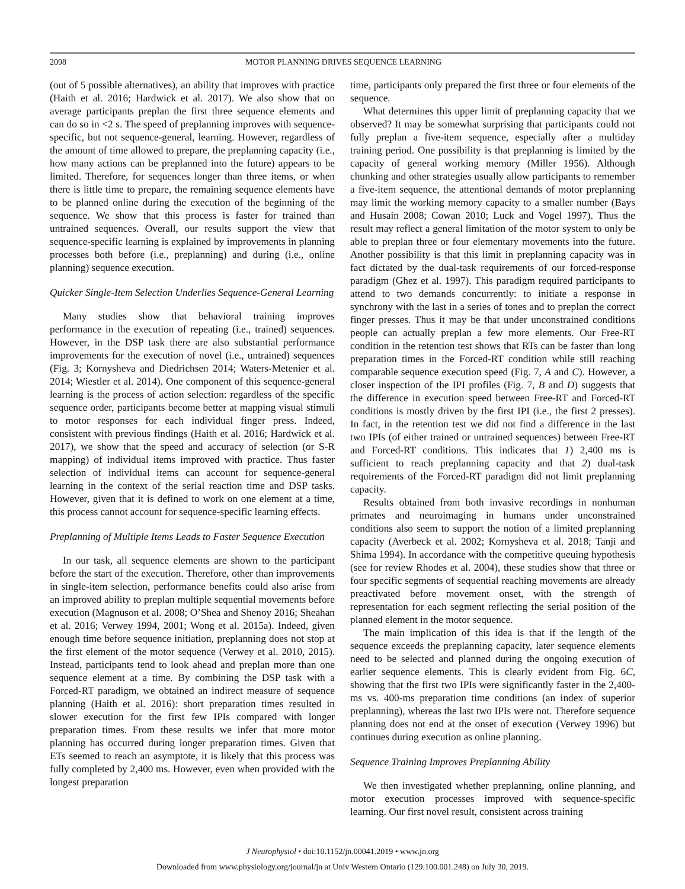2098 MOTOR PLANNING DRIVES SEQUENCE LEARNING
(out of 5 possible alternatives), an ability that improves with practice (Haith et al. 2016; Hardwick et al. 2017). We also show that on average participants preplan the first three sequence elements and can do so in <2 s. The speed of preplanning improves with sequence-specific, but not sequence-general, learning. However, regardless of the amount of time allowed to prepare, the preplanning capacity (i.e., how many actions can be preplanned into the future) appears to be limited. Therefore, for sequences longer than three items, or when there is little time to prepare, the remaining sequence elements have to be planned online during the execution of the beginning of the sequence. We show that this process is faster for trained than untrained sequences. Overall, our results support the view that sequence-specific learning is explained by improvements in planning processes both before (i.e., preplanning) and during (i.e., online planning) sequence execution.
Quicker Single-Item Selection Underlies Sequence-General Learning
Many studies show that behavioral training improves performance in the execution of repeating (i.e., trained) sequences. However, in the DSP task there are also substantial performance improvements for the execution of novel (i.e., untrained) sequences (Fig. 3; Kornysheva and Diedrichsen 2014; Waters-Metenier et al. 2014; Wiestler et al. 2014). One component of this sequence-general learning is the process of action selection: regardless of the specific sequence order, participants become better at mapping visual stimuli to motor responses for each individual finger press. Indeed, consistent with previous findings (Haith et al. 2016; Hardwick et al. 2017), we show that the speed and accuracy of selection (or S-R mapping) of individual items improved with practice. Thus faster selection of individual items can account for sequence-general learning in the context of the serial reaction time and DSP tasks. However, given that it is defined to work on one element at a time, this process cannot account for sequence-specific learning effects.
Preplanning of Multiple Items Leads to Faster Sequence Execution
In our task, all sequence elements are shown to the participant before the start of the execution. Therefore, other than improvements in single-item selection, performance benefits could also arise from an improved ability to preplan multiple sequential movements before execution (Magnuson et al. 2008; O’Shea and Shenoy 2016; Sheahan et al. 2016; Verwey 1994, 2001; Wong et al. 2015a). Indeed, given enough time before sequence initiation, preplanning does not stop at the first element of the motor sequence (Verwey et al. 2010, 2015). Instead, participants tend to look ahead and preplan more than one sequence element at a time. By combining the DSP task with a Forced-RT paradigm, we obtained an indirect measure of sequence planning (Haith et al. 2016): short preparation times resulted in slower execution for the first few IPIs compared with longer preparation times. From these results we infer that more motor planning has occurred during longer preparation times. Given that ETs seemed to reach an asymptote, it is likely that this process was fully completed by 2,400 ms. However, even when provided with the longest preparation
time, participants only prepared the first three or four elements of the sequence.
What determines this upper limit of preplanning capacity that we observed? It may be somewhat surprising that participants could not fully preplan a five-item sequence, especially after a multiday training period. One possibility is that preplanning is limited by the capacity of general working memory (Miller 1956). Although chunking and other strategies usually allow participants to remember a five-item sequence, the attentional demands of motor preplanning may limit the working memory capacity to a smaller number (Bays and Husain 2008; Cowan 2010; Luck and Vogel 1997). Thus the result may reflect a general limitation of the motor system to only be able to preplan three or four elementary movements into the future. Another possibility is that this limit in preplanning capacity was in fact dictated by the dual-task requirements of our forced-response paradigm (Ghez et al. 1997). This paradigm required participants to attend to two demands concurrently: to initiate a response in synchrony with the last in a series of tones and to preplan the correct finger presses. Thus it may be that under unconstrained conditions people can actually preplan a few more elements. Our Free-RT condition in the retention test shows that RTs can be faster than long preparation times in the Forced-RT condition while still reaching comparable sequence execution speed (Fig. 7, A and C). However, a closer inspection of the IPI profiles (Fig. 7, B and D) suggests that the difference in execution speed between Free-RT and Forced-RT conditions is mostly driven by the first IPI (i.e., the first 2 presses). In fact, in the retention test we did not find a difference in the last two IPIs (of either trained or untrained sequences) between Free-RT and Forced-RT conditions. This indicates that 1) 2,400 ms is sufficient to reach preplanning capacity and that 2) dual-task requirements of the Forced-RT paradigm did not limit preplanning capacity.
Results obtained from both invasive recordings in nonhuman primates and neuroimaging in humans under unconstrained conditions also seem to support the notion of a limited preplanning capacity (Averbeck et al. 2002; Kornysheva et al. 2018; Tanji and Shima 1994). In accordance with the competitive queuing hypothesis (see for review Rhodes et al. 2004), these studies show that three or four specific segments of sequential reaching movements are already preactivated before movement onset, with the strength of representation for each segment reflecting the serial position of the planned element in the motor sequence.
The main implication of this idea is that if the length of the sequence exceeds the preplanning capacity, later sequence elements need to be selected and planned during the ongoing execution of earlier sequence elements. This is clearly evident from Fig. 6C, showing that the first two IPIs were significantly faster in the 2,400-ms vs. 400-ms preparation time conditions (an index of superior preplanning), whereas the last two IPIs were not. Therefore sequence planning does not end at the onset of execution (Verwey 1996) but continues during execution as online planning.
Sequence Training Improves Preplanning Ability
We then investigated whether preplanning, online planning, and motor execution processes improved with sequence-specific learning. Our first novel result, consistent across training
J Neurophysiol • doi:10.1152/jn.00041.2019 • www.jn.org
Downloaded from www.physiology.org/journal/jn at Univ Western Ontario (129.100.001.248) on July 30, 2019.